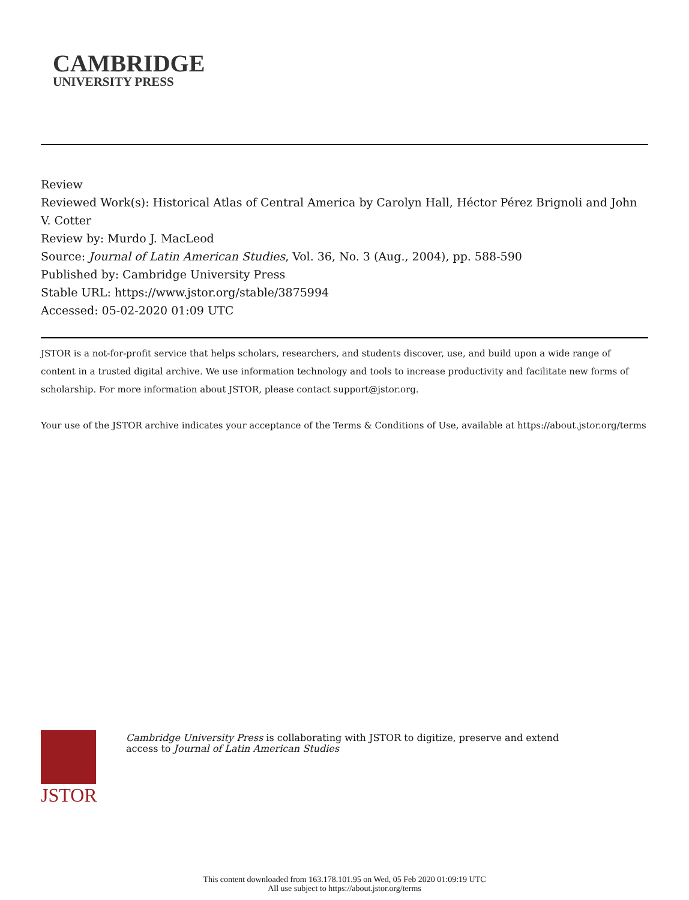CAMBRIDGE
UNIVERSITY PRESS
Review
Reviewed Work(s): Historical Atlas of Central America by Carolyn Hall, Héctor Pérez Brignoli and John V. Cotter
Review by: Murdo J. MacLeod
Source: Journal of Latin American Studies, Vol. 36, No. 3 (Aug., 2004), pp. 588-590
Published by: Cambridge University Press
Stable URL: https://www.jstor.org/stable/3875994
Accessed: 05-02-2020 01:09 UTC
JSTOR is a not-for-profit service that helps scholars, researchers, and students discover, use, and build upon a wide range of content in a trusted digital archive. We use information technology and tools to increase productivity and facilitate new forms of scholarship. For more information about JSTOR, please contact support@jstor.org.
Your use of the JSTOR archive indicates your acceptance of the Terms & Conditions of Use, available at https://about.jstor.org/terms
JSTOR
Cambridge University Press is collaborating with JSTOR to digitize, preserve and extend
access to Journal of Latin American Studies
This content downloaded from 163.178.101.95 on Wed, 05 Feb 2020 01:09:19 UTC
All use subject to https://about.jstor.org/terms